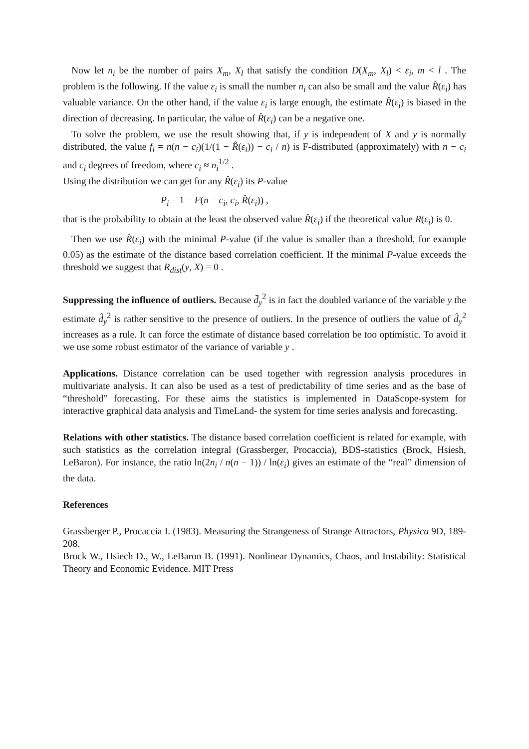Now let n<sub>i</sub> be the number of pairs X<sub>m</sub>, X<sub>l</sub> that satisfy the condition D(X<sub>m</sub>, X<sub>l</sub>) < ε<sub>i</sub>, m < l . The problem is the following. If the value ε<sub>i</sub> is small the number n<sub>i</sub> can also be small and the value R̂(ε<sub>i</sub>) has valuable variance. On the other hand, if the value ε<sub>i</sub> is large enough, the estimate R̂(ε<sub>i</sub>) is biased in the direction of decreasing. In particular, the value of R̂(ε<sub>i</sub>) can be a negative one.
To solve the problem, we use the result showing that, if y is independent of X and y is normally distributed, the value f<sub>i</sub> = n(n − c<sub>i</sub>)(1/(1 − R̂(ε<sub>i</sub>)) − c<sub>i</sub> / n) is F-distributed (approximately) with n − c<sub>i</sub> and c<sub>i</sub> degrees of freedom, where c<sub>i</sub> ≈ n<sub>i</sub><sup>1/2</sup> .
Using the distribution we can get for any R̂(ε<sub>i</sub>) its P-value
P<sub>i</sub> = 1 − F(n − c<sub>i</sub>, c<sub>i</sub>, R̂(ε<sub>i</sub>)) ,
that is the probability to obtain at the least the observed value R̂(ε<sub>i</sub>) if the theoretical value R(ε<sub>i</sub>) is 0.
Then we use R̂(ε<sub>i</sub>) with the minimal P-value (if the value is smaller than a threshold, for example 0.05) as the estimate of the distance based correlation coefficient. If the minimal P-value exceeds the threshold we suggest that R<sub>dist</sub>(y, X) = 0 .
Suppressing the influence of outliers. Because d̄<sub>y</sub><sup>2</sup> is in fact the doubled variance of the variable y the estimate d̂<sub>y</sub><sup>2</sup> is rather sensitive to the presence of outliers. In the presence of outliers the value of d̂<sub>y</sub><sup>2</sup> increases as a rule. It can force the estimate of distance based correlation be too optimistic. To avoid it we use some robust estimator of the variance of variable y .
Applications. Distance correlation can be used together with regression analysis procedures in multivariate analysis. It can also be used as a test of predictability of time series and as the base of “threshold” forecasting. For these aims the statistics is implemented in DataScope-system for interactive graphical data analysis and TimeLand- the system for time series analysis and forecasting.
Relations with other statistics. The distance based correlation coefficient is related for example, with such statistics as the correlation integral (Grassberger, Procaccia), BDS-statistics (Brock, Hsiesh, LeBaron). For instance, the ratio ln(2n<sub>i</sub> / n(n − 1)) / ln(ε<sub>i</sub>) gives an estimate of the “real” dimension of the data.
References
Grassberger P., Procaccia I. (1983). Measuring the Strangeness of Strange Attractors, Physica 9D, 189-208.
Brock W., Hsiech D., W., LeBaron B. (1991). Nonlinear Dynamics, Chaos, and Instability: Statistical Theory and Economic Evidence. MIT Press